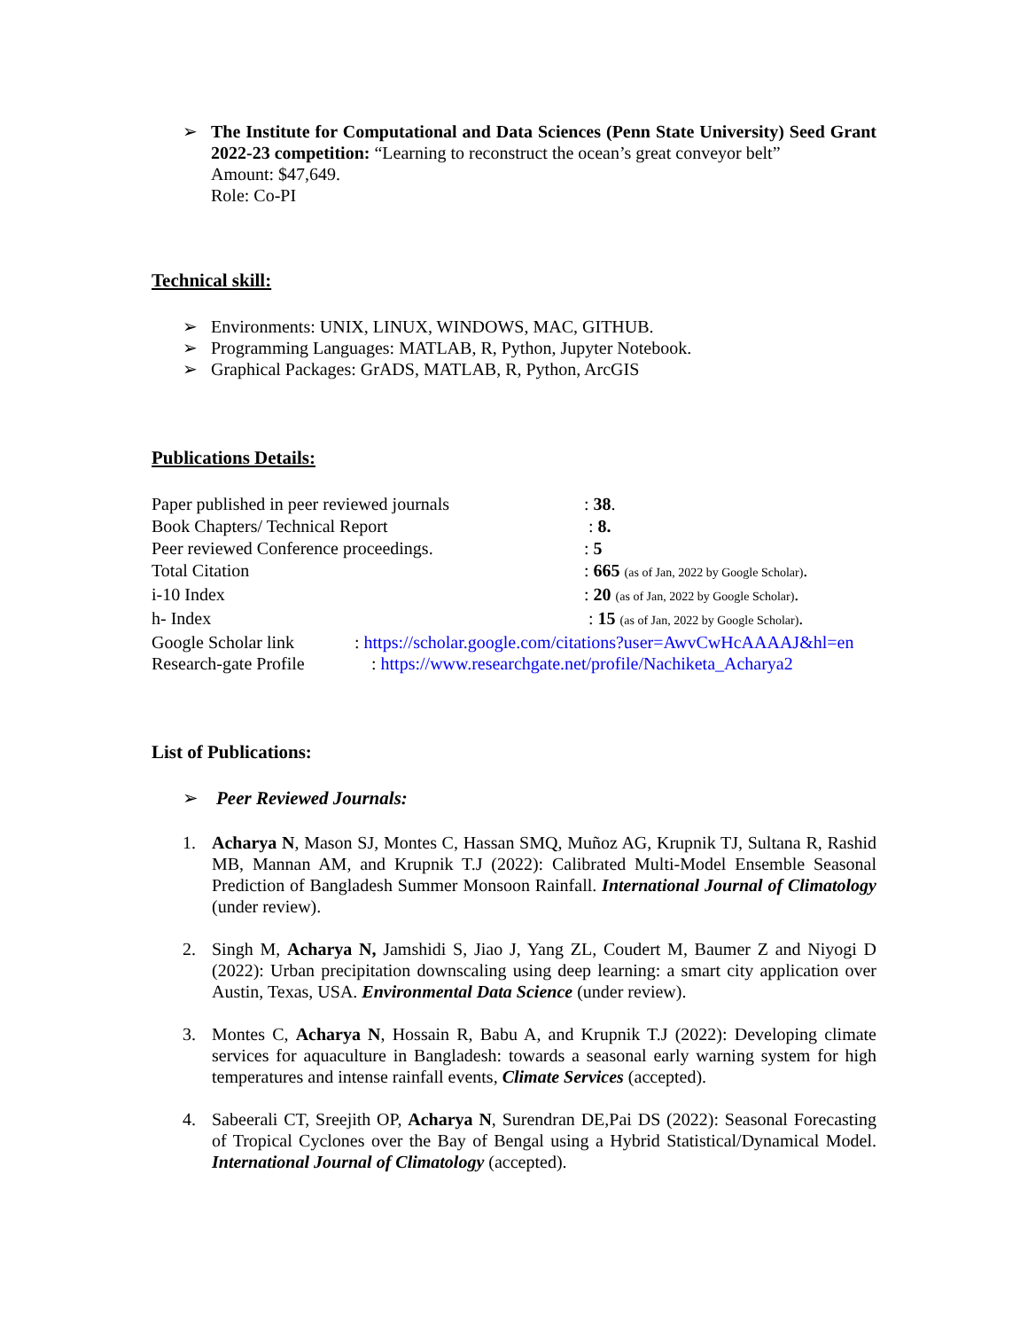➢ The Institute for Computational and Data Sciences (Penn State University) Seed Grant 2022-23 competition: “Learning to reconstruct the ocean’s great conveyor belt”
Amount: $47,649.
Role: Co-PI
Technical skill:
➢ Environments: UNIX, LINUX, WINDOWS, MAC, GITHUB.
➢ Programming Languages: MATLAB, R, Python, Jupyter Notebook.
➢ Graphical Packages: GrADS, MATLAB, R, Python, ArcGIS
Publications Details:
| Paper published in peer reviewed journals | : 38 . |
| Book Chapters/ Technical Report | : 8. |
| Peer reviewed Conference proceedings. | : 5 |
| Total Citation | : 665 (as of Jan, 2022 by Google Scholar) . |
| i-10 Index | : 20 (as of Jan, 2022 by Google Scholar) . |
| h- Index | : 15 (as of Jan, 2022 by Google Scholar) . |
Google Scholar link: https://scholar.google.com/citations?user=AwvCwHcAAAAJ&hl=en
Research-gate Profile: https://www.researchgate.net/profile/Nachiketa_Acharya2
List of Publications:
➢ Peer Reviewed Journals:
1. Acharya N, Mason SJ, Montes C, Hassan SMQ, Muñoz AG, Krupnik TJ, Sultana R, Rashid MB, Mannan AM, and Krupnik T.J (2022): Calibrated Multi-Model Ensemble Seasonal Prediction of Bangladesh Summer Monsoon Rainfall. International Journal of Climatology (under review).
2. Singh M, Acharya N, Jamshidi S, Jiao J, Yang ZL, Coudert M, Baumer Z and Niyogi D (2022): Urban precipitation downscaling using deep learning: a smart city application over Austin, Texas, USA. Environmental Data Science (under review).
3. Montes C, Acharya N, Hossain R, Babu A, and Krupnik T.J (2022): Developing climate services for aquaculture in Bangladesh: towards a seasonal early warning system for high temperatures and intense rainfall events, Climate Services (accepted).
4. Sabeerali CT, Sreejith OP, Acharya N, Surendran DE,Pai DS (2022): Seasonal Forecasting of Tropical Cyclones over the Bay of Bengal using a Hybrid Statistical/Dynamical Model. International Journal of Climatology (accepted).